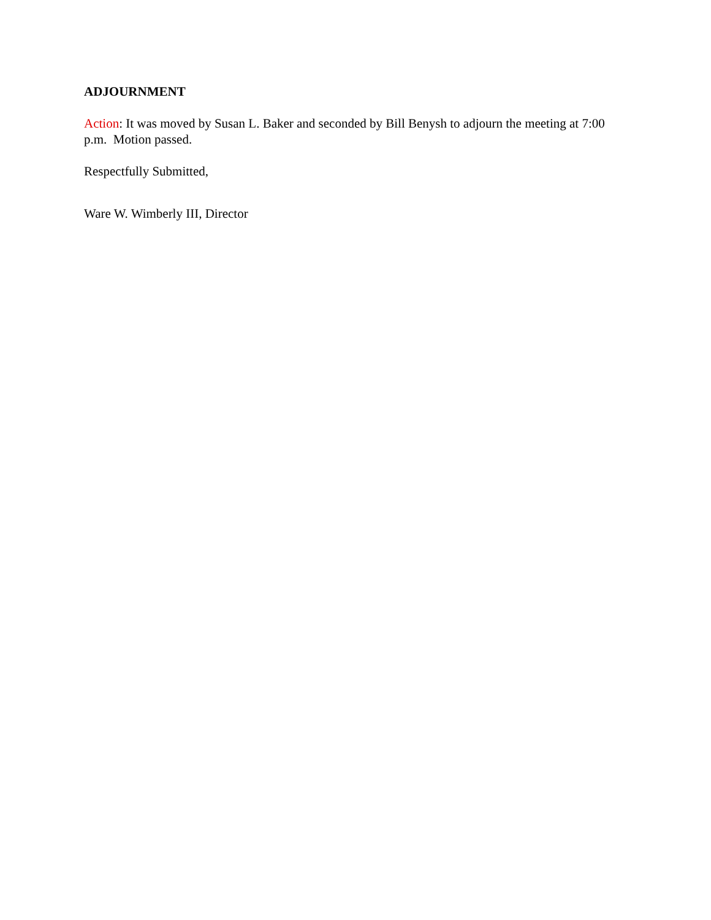ADJOURNMENT
Action: It was moved by Susan L. Baker and seconded by Bill Benysh to adjourn the meeting at 7:00 p.m. Motion passed.
Respectfully Submitted,
Ware W. Wimberly III, Director